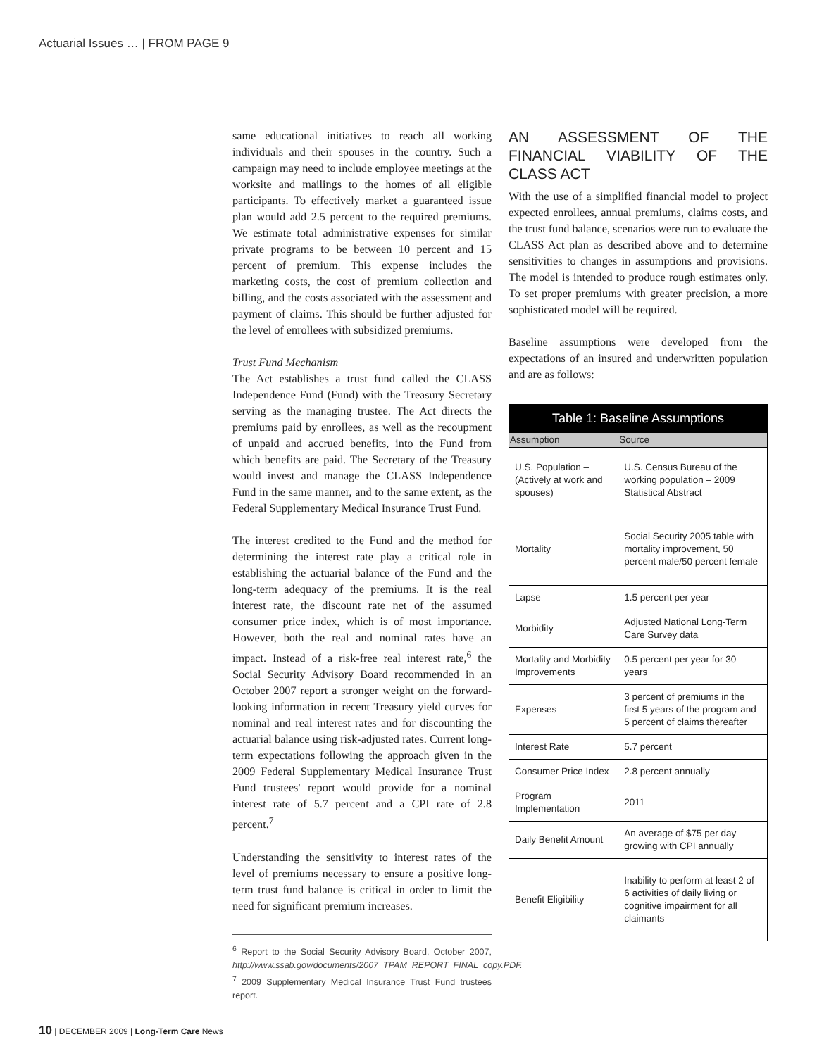Actuarial Issues … | FROM PAGE 9
same educational initiatives to reach all working individuals and their spouses in the country. Such a campaign may need to include employee meetings at the worksite and mailings to the homes of all eligible participants. To effectively market a guaranteed issue plan would add 2.5 percent to the required premiums. We estimate total administrative expenses for similar private programs to be between 10 percent and 15 percent of premium. This expense includes the marketing costs, the cost of premium collection and billing, and the costs associated with the assessment and payment of claims. This should be further adjusted for the level of enrollees with subsidized premiums.
Trust Fund Mechanism
The Act establishes a trust fund called the CLASS Independence Fund (Fund) with the Treasury Secretary serving as the managing trustee. The Act directs the premiums paid by enrollees, as well as the recoupment of unpaid and accrued benefits, into the Fund from which benefits are paid. The Secretary of the Treasury would invest and manage the CLASS Independence Fund in the same manner, and to the same extent, as the Federal Supplementary Medical Insurance Trust Fund.
The interest credited to the Fund and the method for determining the interest rate play a critical role in establishing the actuarial balance of the Fund and the long-term adequacy of the premiums. It is the real interest rate, the discount rate net of the assumed consumer price index, which is of most importance. However, both the real and nominal rates have an impact. Instead of a risk-free real interest rate,<sup>6</sup> the Social Security Advisory Board recommended in an October 2007 report a stronger weight on the forward-looking information in recent Treasury yield curves for nominal and real interest rates and for discounting the actuarial balance using risk-adjusted rates. Current long-term expectations following the approach given in the 2009 Federal Supplementary Medical Insurance Trust Fund trustees' report would provide for a nominal interest rate of 5.7 percent and a CPI rate of 2.8 percent.<sup>7</sup>
Understanding the sensitivity to interest rates of the level of premiums necessary to ensure a positive long-term trust fund balance is critical in order to limit the need for significant premium increases.
<sup>6</sup> Report to the Social Security Advisory Board, October 2007, http://www.ssab.gov/documents/2007_TPAM_REPORT_FINAL_copy.PDF.
<sup>7</sup> 2009 Supplementary Medical Insurance Trust Fund trustees report.
AN ASSESSMENT OF THE FINANCIAL VIABILITY OF THE CLASS ACT
With the use of a simplified financial model to project expected enrollees, annual premiums, claims costs, and the trust fund balance, scenarios were run to evaluate the CLASS Act plan as described above and to determine sensitivities to changes in assumptions and provisions. The model is intended to produce rough estimates only. To set proper premiums with greater precision, a more sophisticated model will be required.
Baseline assumptions were developed from the expectations of an insured and underwritten population and are as follows:
Table 1: Baseline Assumptions
| Assumption | Source |
| --- | --- |
| U.S. Population – (Actively at work and spouses) | U.S. Census Bureau of the working population – 2009 Statistical Abstract |
| Mortality | Social Security 2005 table with mortality improvement, 50 percent male/50 percent female |
| Lapse | 1.5 percent per year |
| Morbidity | Adjusted National Long-Term Care Survey data |
| Mortality and Morbidity Improvements | 0.5 percent per year for 30 years |
| Expenses | 3 percent of premiums in the first 5 years of the program and 5 percent of claims thereafter |
| Interest Rate | 5.7 percent |
| Consumer Price Index | 2.8 percent annually |
| Program Implementation | 2011 |
| Daily Benefit Amount | An average of $75 per day growing with CPI annually |
| Benefit Eligibility | Inability to perform at least 2 of 6 activities of daily living or cognitive impairment for all claimants |
10 | DECEMBER 2009 | Long-Term Care News